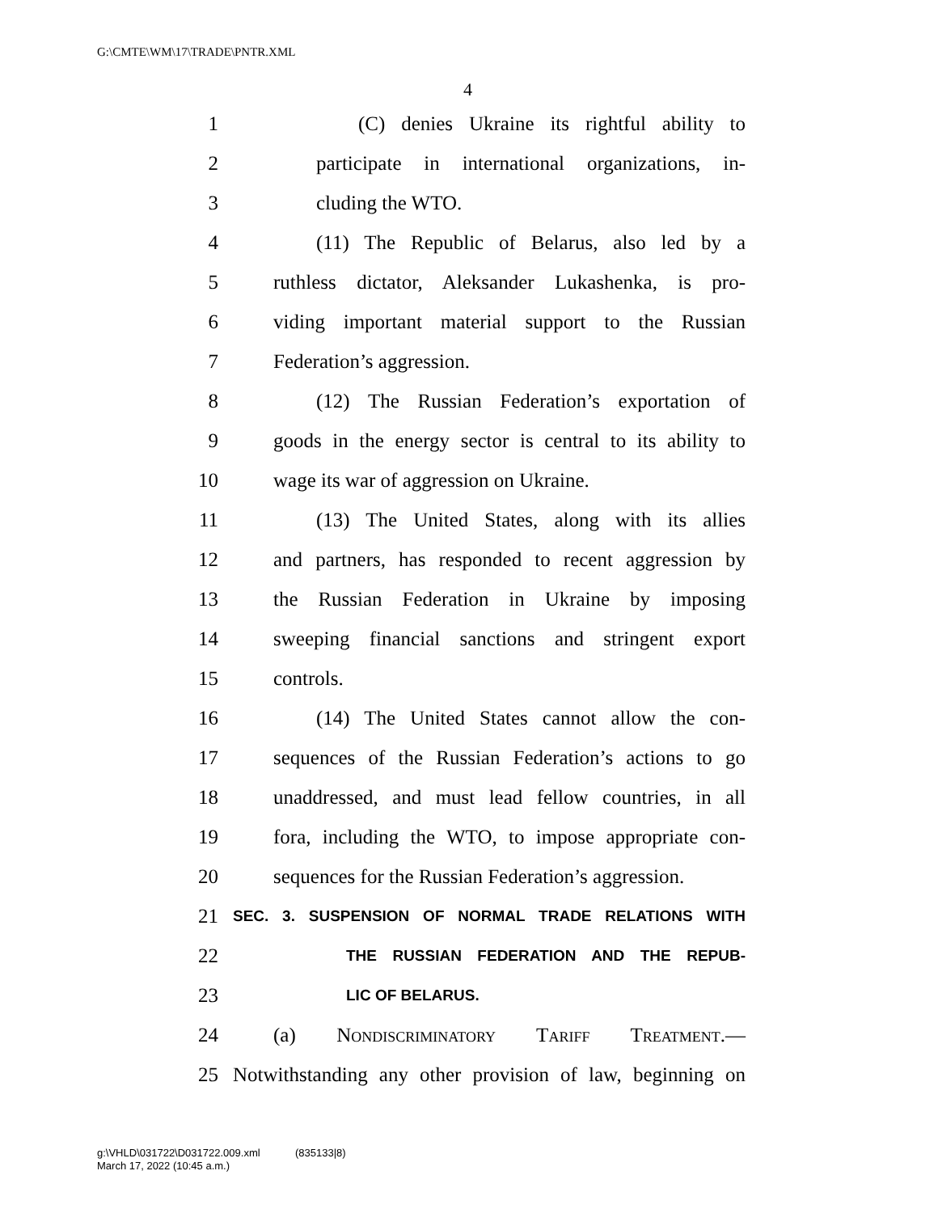G:\CMTE\WM\17\TRADE\PNTR.XML
4
1 (C) denies Ukraine its rightful ability to
2 participate in international organizations, in-
3 cluding the WTO.
4 (11) The Republic of Belarus, also led by a
5 ruthless dictator, Aleksander Lukashenka, is pro-
6 viding important material support to the Russian
7 Federation’s aggression.
8 (12) The Russian Federation’s exportation of
9 goods in the energy sector is central to its ability to
10 wage its war of aggression on Ukraine.
11 (13) The United States, along with its allies
12 and partners, has responded to recent aggression by
13 the Russian Federation in Ukraine by imposing
14 sweeping financial sanctions and stringent export
15 controls.
16 (14) The United States cannot allow the con-
17 sequences of the Russian Federation’s actions to go
18 unaddressed, and must lead fellow countries, in all
19 fora, including the WTO, to impose appropriate con-
20 sequences for the Russian Federation’s aggression.
21 SEC. 3. SUSPENSION OF NORMAL TRADE RELATIONS WITH
22 THE RUSSIAN FEDERATION AND THE REPUB-
23 LIC OF BELARUS.
24 (a) Nondiscriminatory Tariff Treatment.—
25 Notwithstanding any other provision of law, beginning on
g:\VHLD\031722\D031722.009.xml (835133|8)
March 17, 2022 (10:45 a.m.)